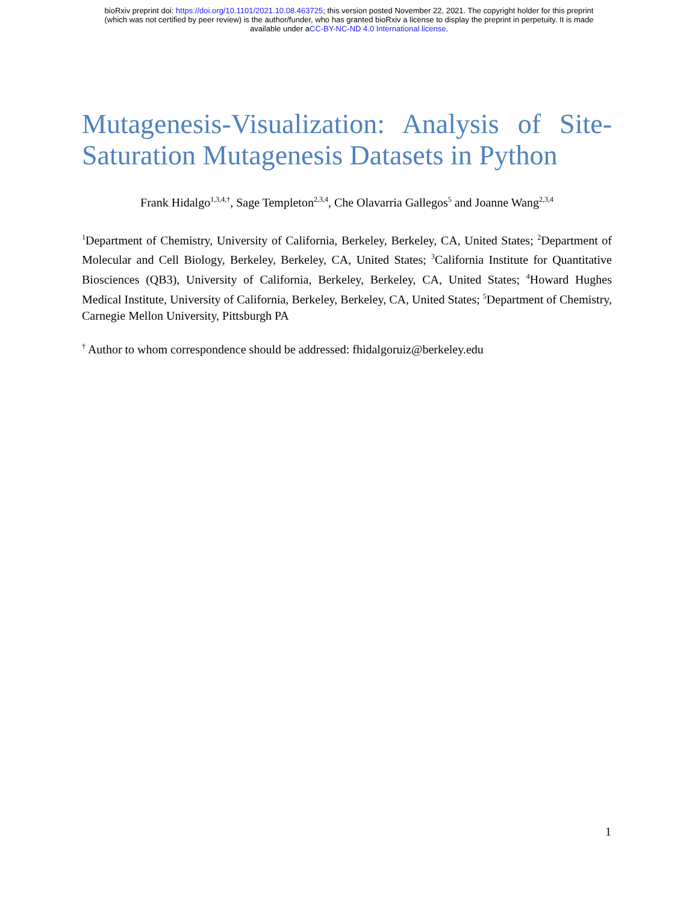bioRxiv preprint doi: https://doi.org/10.1101/2021.10.08.463725; this version posted November 22, 2021. The copyright holder for this preprint
(which was not certified by peer review) is the author/funder, who has granted bioRxiv a license to display the preprint in perpetuity. It is made
available under aCC-BY-NC-ND 4.0 International license.
Mutagenesis-Visualization: Analysis of Site-Saturation Mutagenesis Datasets in Python
Frank Hidalgo<sup>1,3,4,†</sup>, Sage Templeton<sup>2,3,4</sup>, Che Olavarria Gallegos<sup>5</sup> and Joanne Wang<sup>2,3,4</sup>
<sup>1</sup> Department of Chemistry, University of California, Berkeley, Berkeley, CA, United States; <sup>2</sup>Department of Molecular and Cell Biology, Berkeley, Berkeley, CA, United States; <sup>3</sup>California Institute for Quantitative Biosciences (QB3), University of California, Berkeley, Berkeley, CA, United States; <sup>4</sup>Howard Hughes Medical Institute, University of California, Berkeley, Berkeley, CA, United States; <sup>5</sup>Department of Chemistry, Carnegie Mellon University, Pittsburgh PA
<sup>†</sup> Author to whom correspondence should be addressed: fhidalgoruiz@berkeley.edu
1